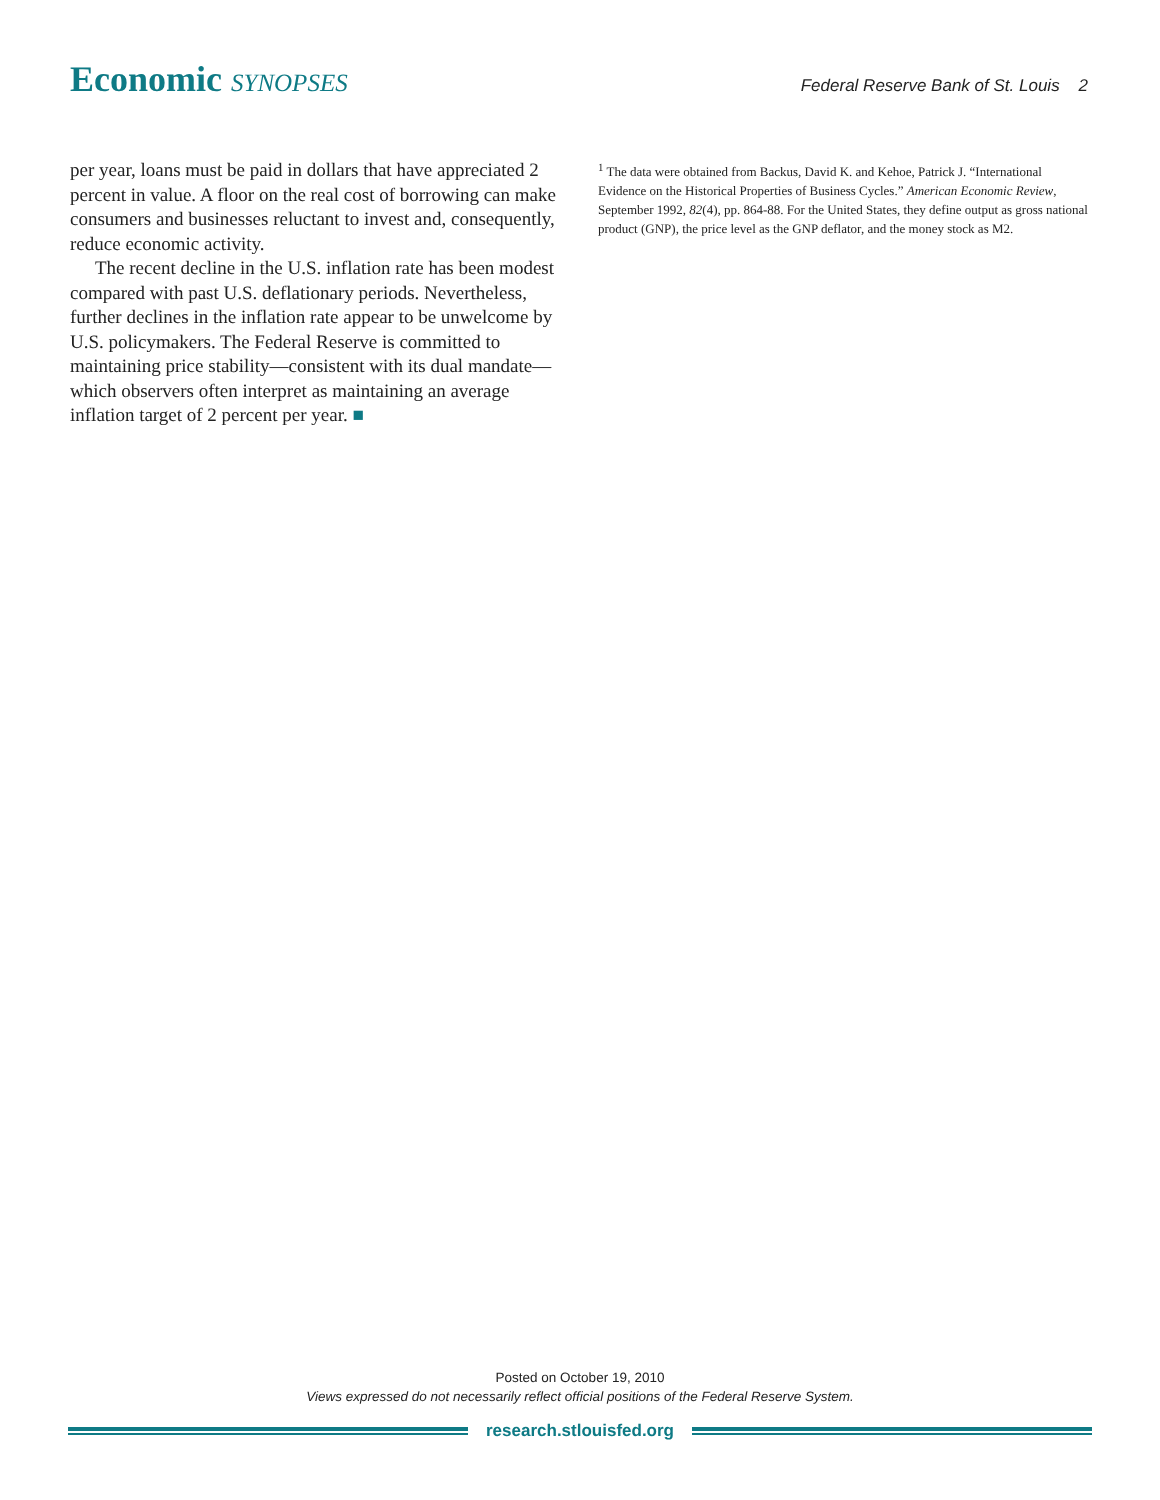Economic SYNOPSES
Federal Reserve Bank of St. Louis 2
per year, loans must be paid in dollars that have appreciated 2 percent in value. A floor on the real cost of borrowing can make consumers and businesses reluctant to invest and, consequently, reduce economic activity.
The recent decline in the U.S. inflation rate has been modest compared with past U.S. deflationary periods. Nevertheless, further declines in the inflation rate appear to be unwelcome by U.S. policymakers. The Federal Reserve is committed to maintaining price stability—consistent with its dual mandate—which observers often interpret as maintaining an average inflation target of 2 percent per year. ■
<sup>1</sup> The data were obtained from Backus, David K. and Kehoe, Patrick J. “International Evidence on the Historical Properties of Business Cycles.” American Economic Review, September 1992, 82(4), pp. 864-88. For the United States, they define output as gross national product (GNP), the price level as the GNP deflator, and the money stock as M2.
Posted on October 19, 2010
Views expressed do not necessarily reflect official positions of the Federal Reserve System.
research.stlouisfed.org